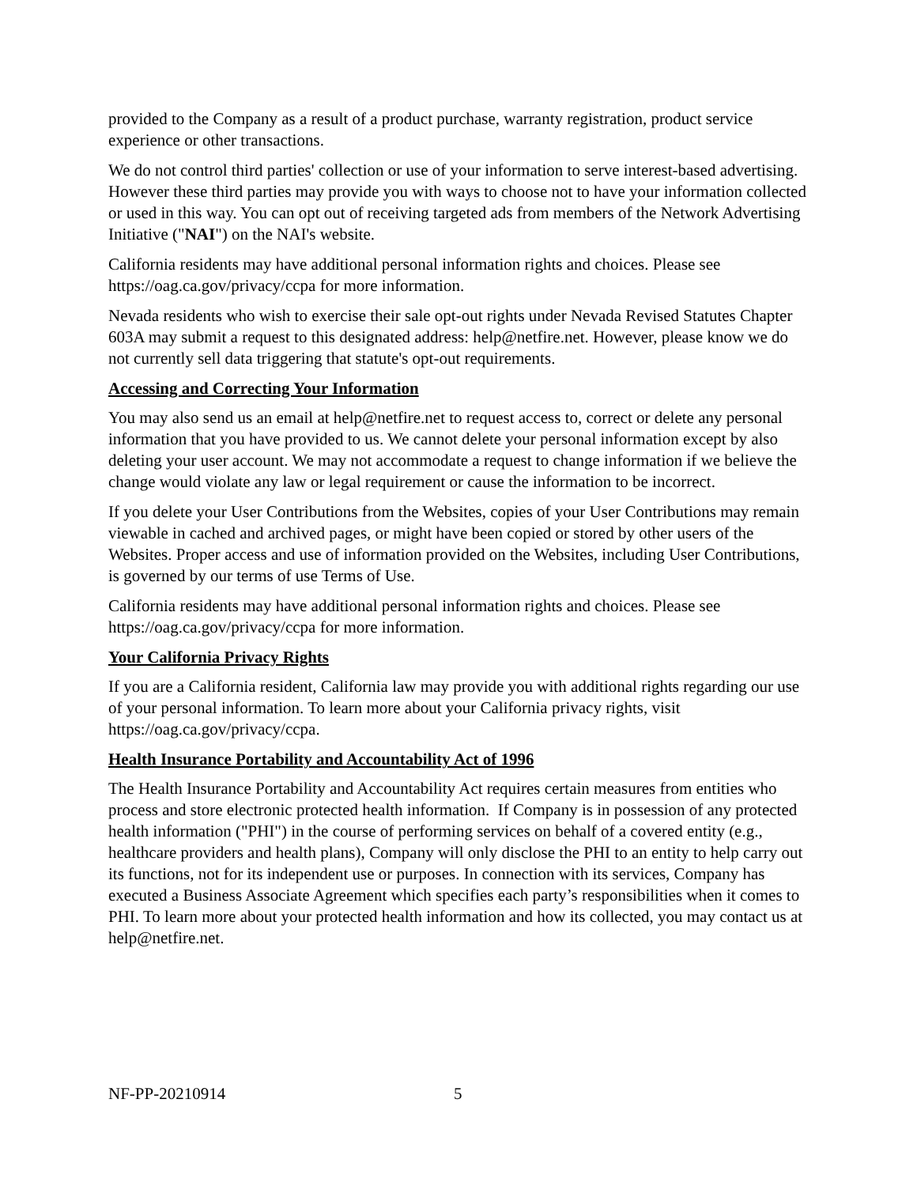provided to the Company as a result of a product purchase, warranty registration, product service experience or other transactions.
We do not control third parties' collection or use of your information to serve interest-based advertising. However these third parties may provide you with ways to choose not to have your information collected or used in this way. You can opt out of receiving targeted ads from members of the Network Advertising Initiative ("NAI") on the NAI's website.
California residents may have additional personal information rights and choices. Please see https://oag.ca.gov/privacy/ccpa for more information.
Nevada residents who wish to exercise their sale opt-out rights under Nevada Revised Statutes Chapter 603A may submit a request to this designated address: help@netfire.net. However, please know we do not currently sell data triggering that statute's opt-out requirements.
Accessing and Correcting Your Information
You may also send us an email at help@netfire.net to request access to, correct or delete any personal information that you have provided to us. We cannot delete your personal information except by also deleting your user account. We may not accommodate a request to change information if we believe the change would violate any law or legal requirement or cause the information to be incorrect.
If you delete your User Contributions from the Websites, copies of your User Contributions may remain viewable in cached and archived pages, or might have been copied or stored by other users of the Websites. Proper access and use of information provided on the Websites, including User Contributions, is governed by our terms of use Terms of Use.
California residents may have additional personal information rights and choices. Please see https://oag.ca.gov/privacy/ccpa for more information.
Your California Privacy Rights
If you are a California resident, California law may provide you with additional rights regarding our use of your personal information. To learn more about your California privacy rights, visit https://oag.ca.gov/privacy/ccpa.
Health Insurance Portability and Accountability Act of 1996
The Health Insurance Portability and Accountability Act requires certain measures from entities who process and store electronic protected health information. If Company is in possession of any protected health information ("PHI") in the course of performing services on behalf of a covered entity (e.g., healthcare providers and health plans), Company will only disclose the PHI to an entity to help carry out its functions, not for its independent use or purposes. In connection with its services, Company has executed a Business Associate Agreement which specifies each party’s responsibilities when it comes to PHI. To learn more about your protected health information and how its collected, you may contact us at help@netfire.net.
NF-PP-20210914 5